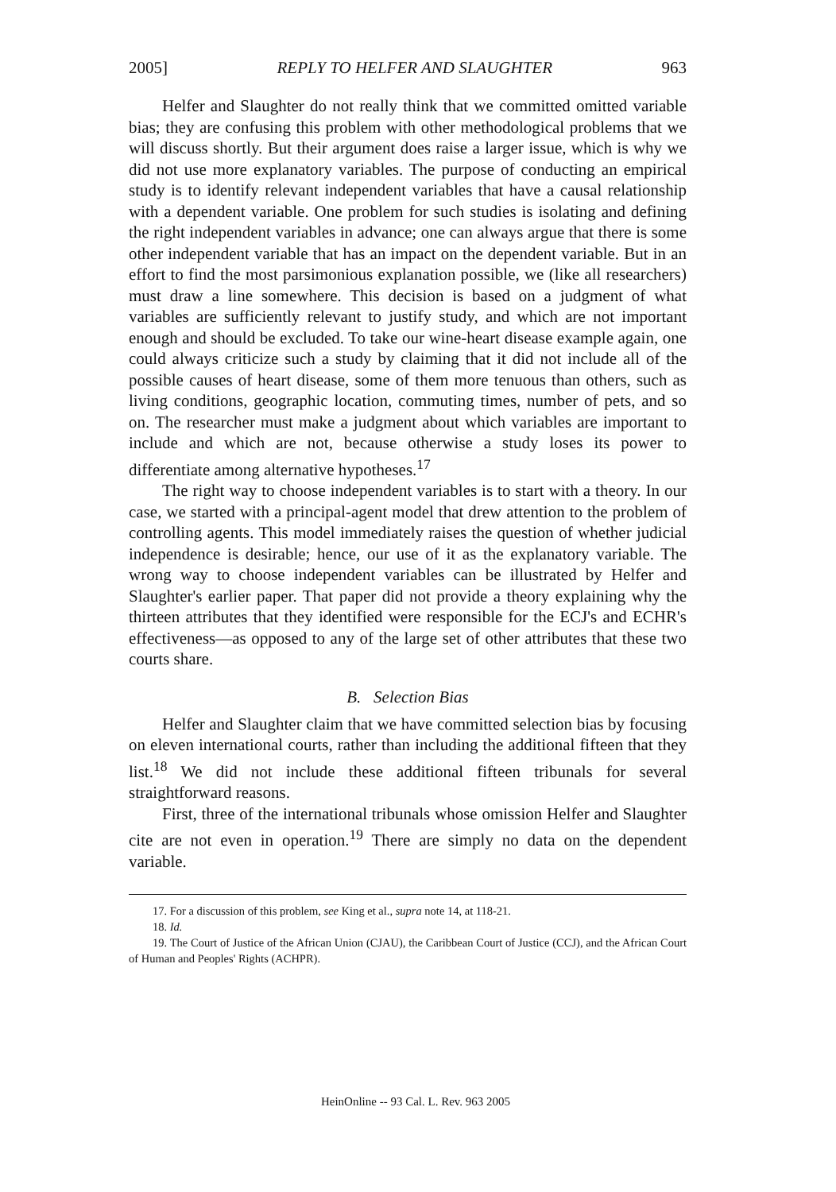2005] REPLY TO HELFER AND SLAUGHTER 963
Helfer and Slaughter do not really think that we committed omitted variable bias; they are confusing this problem with other methodological problems that we will discuss shortly. But their argument does raise a larger issue, which is why we did not use more explanatory variables. The purpose of conducting an empirical study is to identify relevant independent variables that have a causal relationship with a dependent variable. One problem for such studies is isolating and defining the right independent variables in advance; one can always argue that there is some other independent variable that has an impact on the dependent variable. But in an effort to find the most parsimonious explanation possible, we (like all researchers) must draw a line somewhere. This decision is based on a judgment of what variables are sufficiently relevant to justify study, and which are not important enough and should be excluded. To take our wine-heart disease example again, one could always criticize such a study by claiming that it did not include all of the possible causes of heart disease, some of them more tenuous than others, such as living conditions, geographic location, commuting times, number of pets, and so on. The researcher must make a judgment about which variables are important to include and which are not, because otherwise a study loses its power to differentiate among alternative hypotheses.<sup>17</sup>
The right way to choose independent variables is to start with a theory. In our case, we started with a principal-agent model that drew attention to the problem of controlling agents. This model immediately raises the question of whether judicial independence is desirable; hence, our use of it as the explanatory variable. The wrong way to choose independent variables can be illustrated by Helfer and Slaughter's earlier paper. That paper did not provide a theory explaining why the thirteen attributes that they identified were responsible for the ECJ's and ECHR's effectiveness—as opposed to any of the large set of other attributes that these two courts share.
B. Selection Bias
Helfer and Slaughter claim that we have committed selection bias by focusing on eleven international courts, rather than including the additional fifteen that they list.<sup>18</sup> We did not include these additional fifteen tribunals for several straightforward reasons.
First, three of the international tribunals whose omission Helfer and Slaughter cite are not even in operation.<sup>19</sup> There are simply no data on the dependent variable.
17. For a discussion of this problem, see King et al., supra note 14, at 118-21.
18. Id.
19. The Court of Justice of the African Union (CJAU), the Caribbean Court of Justice (CCJ), and the African Court of Human and Peoples' Rights (ACHPR).
HeinOnline -- 93 Cal. L. Rev. 963 2005